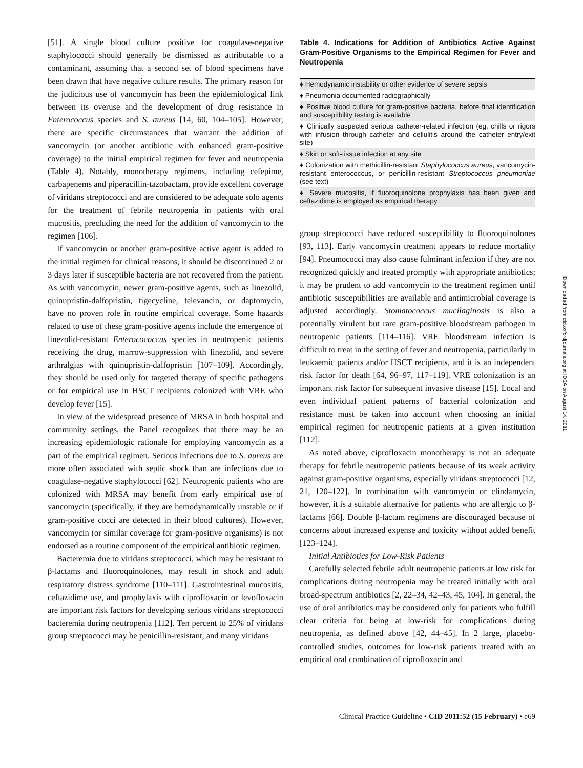[51]. A single blood culture positive for coagulase-negative staphylococci should generally be dismissed as attributable to a contaminant, assuming that a second set of blood specimens have been drawn that have negative culture results. The primary reason for the judicious use of vancomycin has been the epidemiological link between its overuse and the development of drug resistance in Enterococcus species and S. aureus [14, 60, 104–105]. However, there are specific circumstances that warrant the addition of vancomycin (or another antibiotic with enhanced gram-positive coverage) to the initial empirical regimen for fever and neutropenia (Table 4). Notably, monotherapy regimens, including cefepime, carbapenems and piperacillin-tazobactam, provide excellent coverage of viridans streptococci and are considered to be adequate solo agents for the treatment of febrile neutropenia in patients with oral mucositis, precluding the need for the addition of vancomycin to the regimen [106].
If vancomycin or another gram-positive active agent is added to the initial regimen for clinical reasons, it should be discontinued 2 or 3 days later if susceptible bacteria are not recovered from the patient. As with vancomycin, newer gram-positive agents, such as linezolid, quinupristin-dalfopristin, tigecycline, televancin, or daptomycin, have no proven role in routine empirical coverage. Some hazards related to use of these gram-positive agents include the emergence of linezolid-resistant Enterocococcus species in neutropenic patients receiving the drug, marrow-suppression with linezolid, and severe arthralgias with quinupristin-dalfopristin [107–109]. Accordingly, they should be used only for targeted therapy of specific pathogens or for empirical use in HSCT recipients colonized with VRE who develop fever [15].
In view of the widespread presence of MRSA in both hospital and community settings, the Panel recognizes that there may be an increasing epidemiologic rationale for employing vancomycin as a part of the empirical regimen. Serious infections due to S. aureus are more often associated with septic shock than are infections due to coagulase-negative staphylococci [62]. Neutropenic patients who are colonized with MRSA may benefit from early empirical use of vancomycin (specifically, if they are hemodynamically unstable or if gram-positive cocci are detected in their blood cultures). However, vancomycin (or similar coverage for gram-positive organisms) is not endorsed as a routine component of the empirical antibiotic regimen.
Bacteremia due to viridans streptococci, which may be resistant to β-lactams and fluoroquinolones, may result in shock and adult respiratory distress syndrome [110–111]. Gastrointestinal mucositis, ceftazidime use, and prophylaxis with ciprofloxacin or levofloxacin are important risk factors for developing serious viridans streptococci bacteremia during neutropenia [112]. Ten percent to 25% of viridans group streptococci may be penicillin-resistant, and many viridans
Table 4. Indications for Addition of Antibiotics Active Against Gram-Positive Organisms to the Empirical Regimen for Fever and Neutropenia
| ♦ Hemodynamic instability or other evidence of severe sepsis |
| ♦ Pneumonia documented radiographically |
| ♦ Positive blood culture for gram-positive bacteria, before final identification and susceptibility testing is available |
| ♦ Clinically suspected serious catheter-related infection (eg, chills or rigors with infusion through catheter and cellulitis around the catheter entry/exit site) |
| ♦ Skin or soft-tissue infection at any site |
| ♦ Colonization with methicillin-resistant Staphylococcus aureus , vancomycin-resistant enterococcus, or penicillin-resistant Streptococcus pneumoniae (see text) |
| ♦ Severe mucositis, if fluoroquinolone prophylaxis has been given and ceftazidime is employed as empirical therapy |
group streptococci have reduced susceptibility to fluoroquinolones [93, 113]. Early vancomycin treatment appears to reduce mortality [94]. Pneumococci may also cause fulminant infection if they are not recognized quickly and treated promptly with appropriate antibiotics; it may be prudent to add vancomycin to the treatment regimen until antibiotic susceptibilities are available and antimicrobial coverage is adjusted accordingly. Stomatococcus mucilaginosis is also a potentially virulent but rare gram-positive bloodstream pathogen in neutropenic patients [114–116]. VRE bloodstream infection is difficult to treat in the setting of fever and neutropenia, particularly in leukaemic patients and/or HSCT recipients, and it is an independent risk factor for death [64, 96–97, 117–119]. VRE colonization is an important risk factor for subsequent invasive disease [15]. Local and even individual patient patterns of bacterial colonization and resistance must be taken into account when choosing an initial empirical regimen for neutropenic patients at a given institution [112].
As noted above, ciprofloxacin monotherapy is not an adequate therapy for febrile neutropenic patients because of its weak activity against gram-positive organisms, especially viridans streptococci [12, 21, 120–122]. In combination with vancomycin or clindamycin, however, it is a suitable alternative for patients who are allergic to β-lactams [66]. Double β-lactam regimens are discouraged because of concerns about increased expense and toxicity without added benefit [123–124].
Initial Antibiotics for Low-Risk Patients
Carefully selected febrile adult neutropenic patients at low risk for complications during neutropenia may be treated initially with oral broad-spectrum antibiotics [2, 22–34, 42–43, 45, 104]. In general, the use of oral antibiotics may be considered only for patients who fulfill clear criteria for being at low-risk for complications during neutropenia, as defined above [42, 44–45]. In 2 large, placebo-controlled studies, outcomes for low-risk patients treated with an empirical oral combination of ciprofloxacin and
Clinical Practice Guideline • CID 2011:52 (15 February) • e69
Downloaded from cid.oxfordjournals.org at IDSA on August 14, 2011